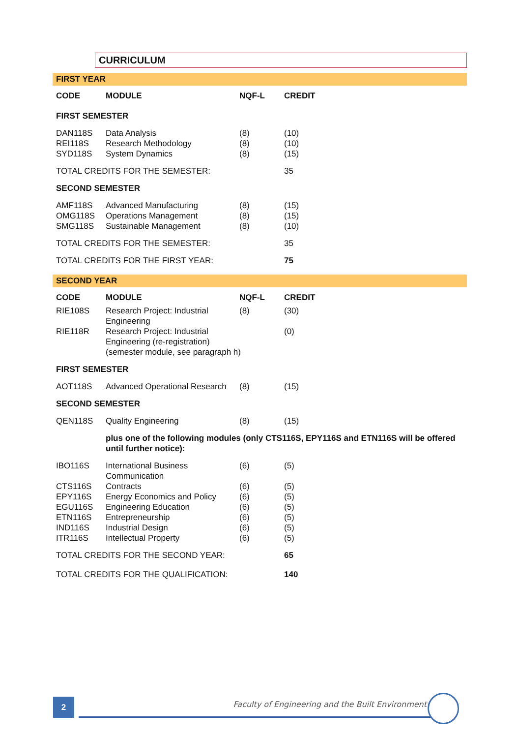CURRICULUM
FIRST YEAR
| CODE | MODULE | NQF-L | CREDIT |
| --- | --- | --- | --- |
| FIRST SEMESTER | | | |
| DAN118S | Data Analysis | (8) | (10) |
| REI118S | Research Methodology | (8) | (10) |
| SYD118S | System Dynamics | (8) | (15) |
| TOTAL CREDITS FOR THE SEMESTER: | | | 35 |
| SECOND SEMESTER | | | |
| AMF118S | Advanced Manufacturing | (8) | (15) |
| OMG118S | Operations Management | (8) | (15) |
| SMG118S | Sustainable Management | (8) | (10) |
| TOTAL CREDITS FOR THE SEMESTER: | | | 35 |
| TOTAL CREDITS FOR THE FIRST YEAR: | | | 75 |
SECOND YEAR
| CODE | MODULE | NQF-L | CREDIT |
| --- | --- | --- | --- |
| RIE108S | Research Project: Industrial Engineering | (8) | (30) |
| RIE118R | Research Project: Industrial Engineering (re-registration) (semester module, see paragraph h) | | (0) |
| FIRST SEMESTER | | | |
| AOT118S | Advanced Operational Research | (8) | (15) |
| SECOND SEMESTER | | | |
| QEN118S | Quality Engineering | (8) | (15) |
| | plus one of the following modules (only CTS116S, EPY116S and ETN116S will be offered until further notice): | | |
| IBO116S | International Business Communication | (6) | (5) |
| CTS116S | Contracts | (6) | (5) |
| EPY116S | Energy Economics and Policy | (6) | (5) |
| EGU116S | Engineering Education | (6) | (5) |
| ETN116S | Entrepreneurship | (6) | (5) |
| IND116S | Industrial Design | (6) | (5) |
| ITR116S | Intellectual Property | (6) | (5) |
| TOTAL CREDITS FOR THE SECOND YEAR: | | | 65 |
| TOTAL CREDITS FOR THE QUALIFICATION: | | | 140 |
2
Faculty of Engineering and the Built Environment